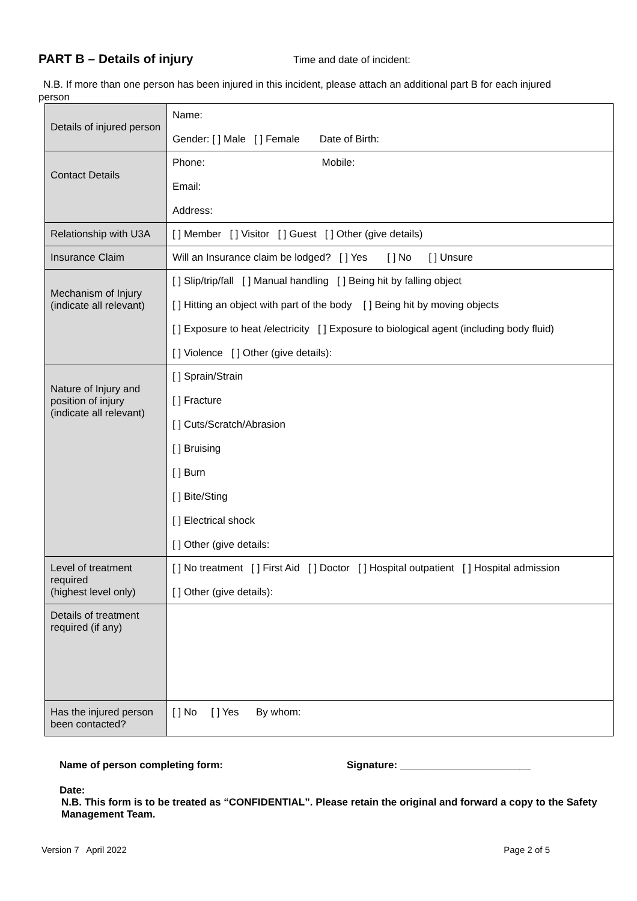PART B – Details of injury
Time and date of incident:
N.B. If more than one person has been injured in this incident, please attach an additional part B for each injured
person
| Details of injured person | Name: Gender: [ ] Male [ ] Female Date of Birth: |
| Contact Details | Phone: Mobile: Email: Address: |
| Relationship with U3A | [ ] Member [ ] Visitor [ ] Guest [ ] Other (give details) |
| Insurance Claim | Will an Insurance claim be lodged? [ ] Yes [ ] No [ ] Unsure |
| Mechanism of Injury (indicate all relevant) | [ ] Slip/trip/fall [ ] Manual handling [ ] Being hit by falling object [ ] Hitting an object with part of the body [ ] Being hit by moving objects [ ] Exposure to heat /electricity [ ] Exposure to biological agent (including body fluid) [ ] Violence [ ] Other (give details): |
| Nature of Injury and position of injury (indicate all relevant) | [ ] Sprain/Strain [ ] Fracture [ ] Cuts/Scratch/Abrasion [ ] Bruising [ ] Burn [ ] Bite/Sting [ ] Electrical shock [ ] Other (give details: |
| Level of treatment required (highest level only) | [ ] No treatment [ ] First Aid [ ] Doctor [ ] Hospital outpatient [ ] Hospital admission [ ] Other (give details): |
| Details of treatment required (if any) | |
| Has the injured person been contacted? | [ ] No [ ] Yes By whom: |
Name of person completing form: Signature: _______________________
Date:
N.B. This form is to be treated as “CONFIDENTIAL”. Please retain the original and forward a copy to the Safety Management Team.
Version 7 April 2022 Page 2 of 5